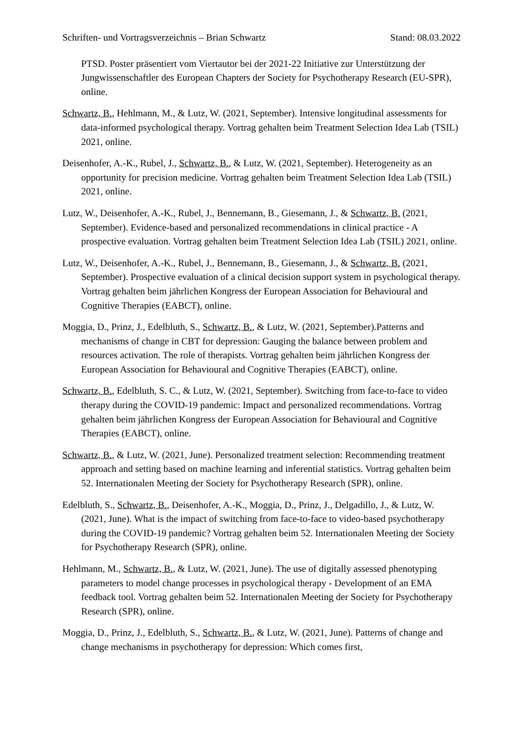Schriften- und Vortragsverzeichnis – Brian Schwartz Stand: 08.03.2022
PTSD. Poster präsentiert vom Viertautor bei der 2021-22 Initiative zur Unterstützung der Jungwissenschaftler des European Chapters der Society for Psychotherapy Research (EU-SPR), online.
Schwartz, B., Hehlmann, M., & Lutz, W. (2021, September). Intensive longitudinal assessments for data-informed psychological therapy. Vortrag gehalten beim Treatment Selection Idea Lab (TSIL) 2021, online.
Deisenhofer, A.-K., Rubel, J., Schwartz, B., & Lutz, W. (2021, September). Heterogeneity as an opportunity for precision medicine. Vortrag gehalten beim Treatment Selection Idea Lab (TSIL) 2021, online.
Lutz, W., Deisenhofer, A.-K., Rubel, J., Bennemann, B., Giesemann, J., & Schwartz, B. (2021, September). Evidence-based and personalized recommendations in clinical practice - A prospective evaluation. Vortrag gehalten beim Treatment Selection Idea Lab (TSIL) 2021, online.
Lutz, W., Deisenhofer, A.-K., Rubel, J., Bennemann, B., Giesemann, J., & Schwartz, B. (2021, September). Prospective evaluation of a clinical decision support system in psychological therapy. Vortrag gehalten beim jährlichen Kongress der European Association for Behavioural and Cognitive Therapies (EABCT), online.
Moggia, D., Prinz, J., Edelbluth, S., Schwartz, B., & Lutz, W. (2021, September).Patterns and mechanisms of change in CBT for depression: Gauging the balance between problem and resources activation. The role of therapists. Vortrag gehalten beim jährlichen Kongress der European Association for Behavioural and Cognitive Therapies (EABCT), online.
Schwartz, B., Edelbluth, S. C., & Lutz, W. (2021, September). Switching from face-to-face to video therapy during the COVID-19 pandemic: Impact and personalized recommendations. Vortrag gehalten beim jährlichen Kongress der European Association for Behavioural and Cognitive Therapies (EABCT), online.
Schwartz, B., & Lutz, W. (2021, June). Personalized treatment selection: Recommending treatment approach and setting based on machine learning and inferential statistics. Vortrag gehalten beim 52. Internationalen Meeting der Society for Psychotherapy Research (SPR), online.
Edelbluth, S., Schwartz, B., Deisenhofer, A.-K., Moggia, D., Prinz, J., Delgadillo, J., & Lutz, W. (2021, June). What is the impact of switching from face-to-face to video-based psychotherapy during the COVID-19 pandemic? Vortrag gehalten beim 52. Internationalen Meeting der Society for Psychotherapy Research (SPR), online.
Hehlmann, M., Schwartz, B., & Lutz, W. (2021, June). The use of digitally assessed phenotyping parameters to model change processes in psychological therapy - Development of an EMA feedback tool. Vortrag gehalten beim 52. Internationalen Meeting der Society for Psychotherapy Research (SPR), online.
Moggia, D., Prinz, J., Edelbluth, S., Schwartz, B., & Lutz, W. (2021, June). Patterns of change and change mechanisms in psychotherapy for depression: Which comes first,